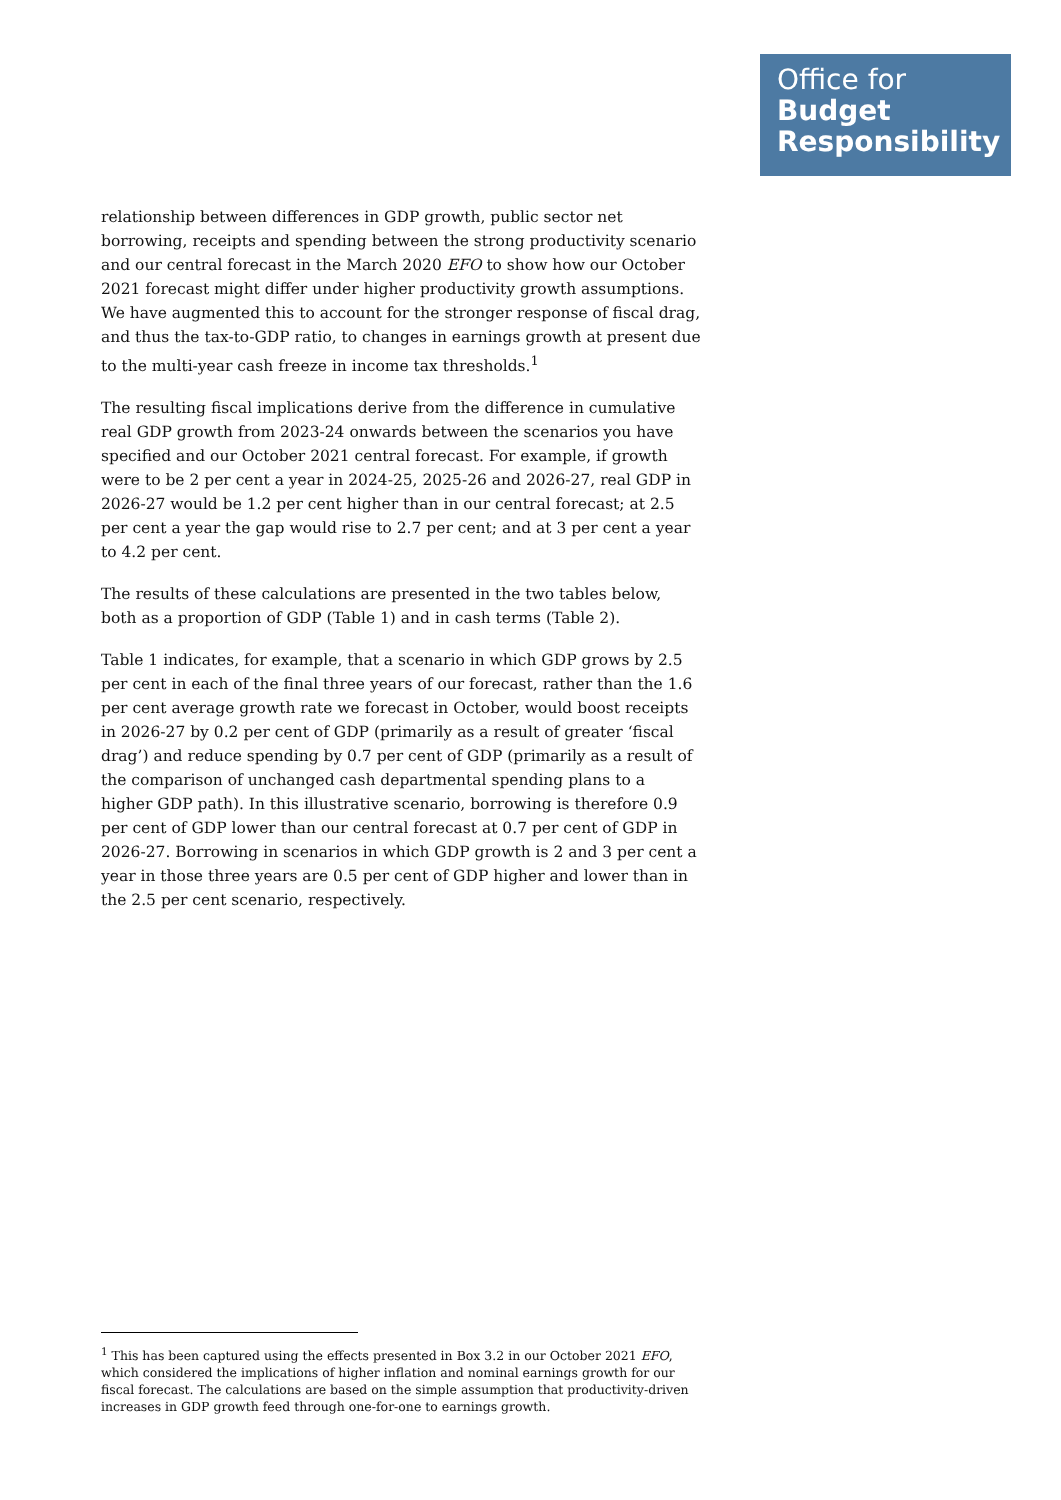Office for
Budget
Responsibility
relationship between differences in GDP growth, public sector net borrowing, receipts and spending between the strong productivity scenario and our central forecast in the March 2020 EFO to show how our October 2021 forecast might differ under higher productivity growth assumptions. We have augmented this to account for the stronger response of fiscal drag, and thus the tax-to-GDP ratio, to changes in earnings growth at present due to the multi-year cash freeze in income tax thresholds.<sup>1</sup>
The resulting fiscal implications derive from the difference in cumulative real GDP growth from 2023-24 onwards between the scenarios you have specified and our October 2021 central forecast. For example, if growth were to be 2 per cent a year in 2024-25, 2025-26 and 2026-27, real GDP in 2026-27 would be 1.2 per cent higher than in our central forecast; at 2.5 per cent a year the gap would rise to 2.7 per cent; and at 3 per cent a year to 4.2 per cent.
The results of these calculations are presented in the two tables below, both as a proportion of GDP (Table 1) and in cash terms (Table 2).
Table 1 indicates, for example, that a scenario in which GDP grows by 2.5 per cent in each of the final three years of our forecast, rather than the 1.6 per cent average growth rate we forecast in October, would boost receipts in 2026-27 by 0.2 per cent of GDP (primarily as a result of greater ‘fiscal drag’) and reduce spending by 0.7 per cent of GDP (primarily as a result of the comparison of unchanged cash departmental spending plans to a higher GDP path). In this illustrative scenario, borrowing is therefore 0.9 per cent of GDP lower than our central forecast at 0.7 per cent of GDP in 2026-27. Borrowing in scenarios in which GDP growth is 2 and 3 per cent a year in those three years are 0.5 per cent of GDP higher and lower than in the 2.5 per cent scenario, respectively.
<sup>1</sup> This has been captured using the effects presented in Box 3.2 in our October 2021 EFO, which considered the implications of higher inflation and nominal earnings growth for our fiscal forecast. The calculations are based on the simple assumption that productivity-driven increases in GDP growth feed through one-for-one to earnings growth.